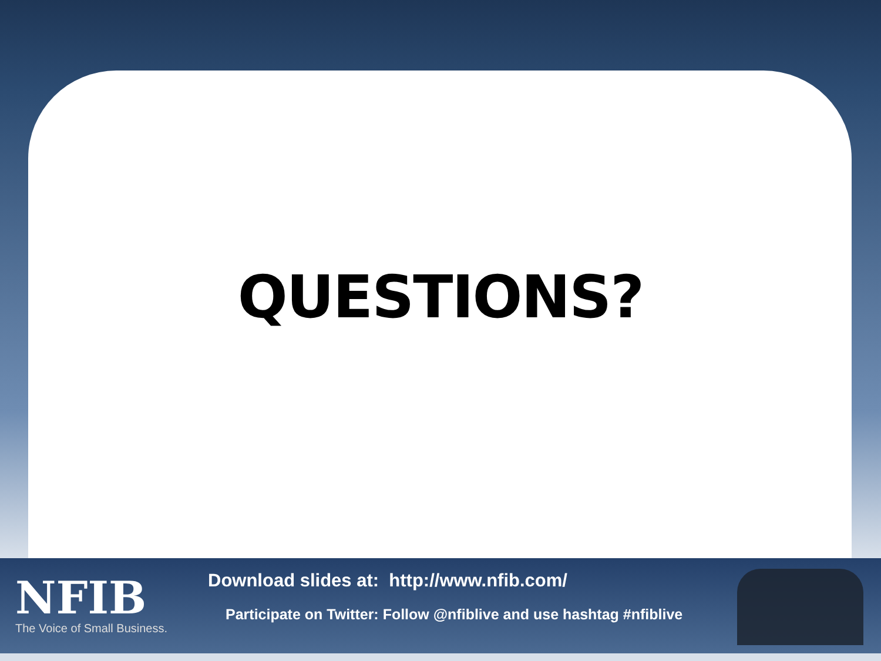QUESTIONS?
NFIB
The Voice of Small Business.
Download slides at: http://www.nfib.com/
Participate on Twitter: Follow @nfiblive and use hashtag #nfiblive